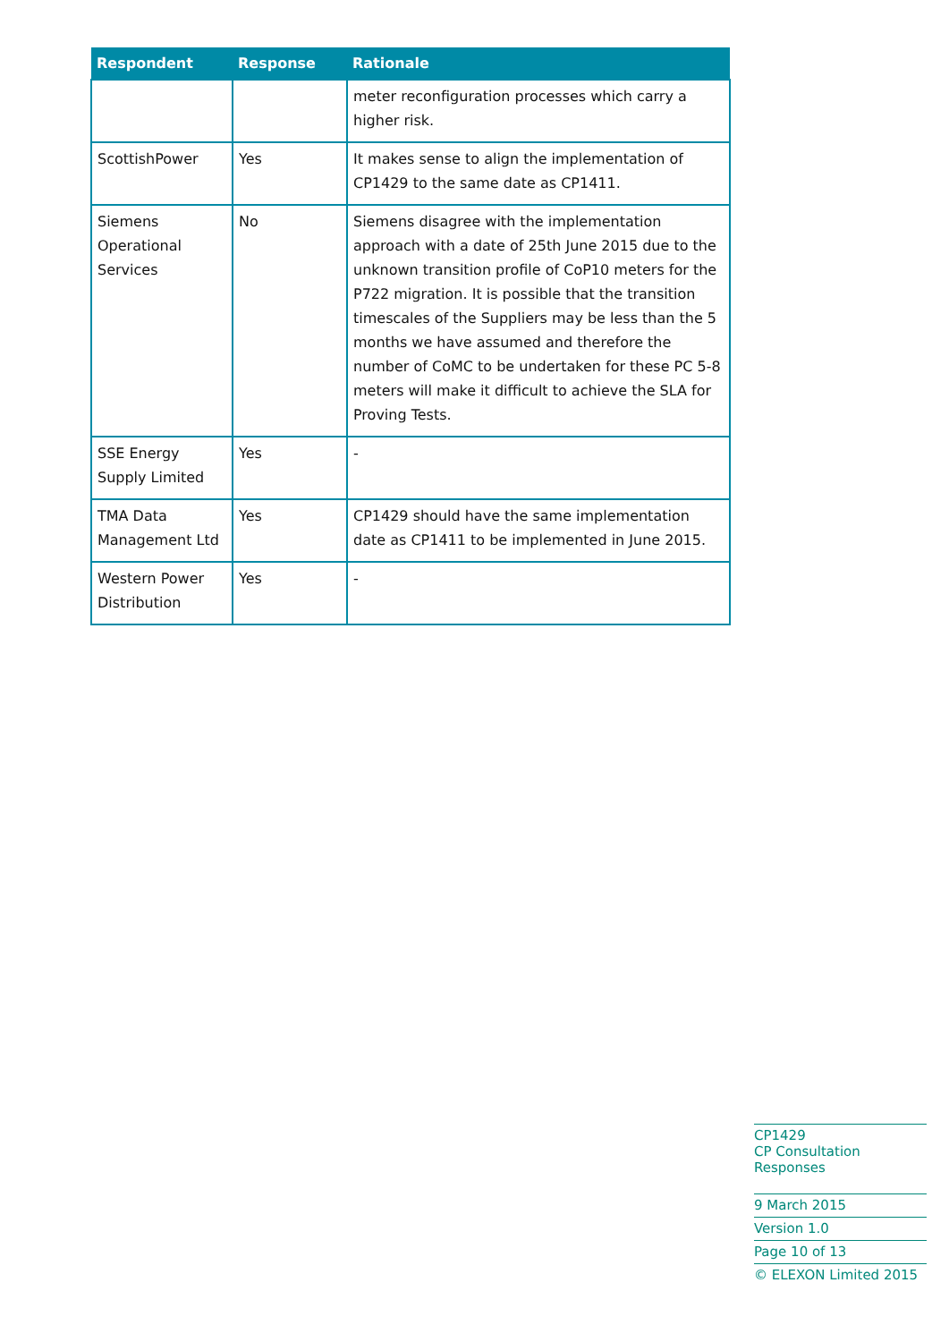| Respondent | Response | Rationale |
| --- | --- | --- |
| | | meter reconfiguration processes which carry a higher risk. |
| ScottishPower | Yes | It makes sense to align the implementation of CP1429 to the same date as CP1411. |
| Siemens Operational Services | No | Siemens disagree with the implementation approach with a date of 25th June 2015 due to the unknown transition profile of CoP10 meters for the P722 migration. It is possible that the transition timescales of the Suppliers may be less than the 5 months we have assumed and therefore the number of CoMC to be undertaken for these PC 5-8 meters will make it difficult to achieve the SLA for Proving Tests. |
| SSE Energy Supply Limited | Yes | - |
| TMA Data Management Ltd | Yes | CP1429 should have the same implementation date as CP1411 to be implemented in June 2015. |
| Western Power Distribution | Yes | - |
CP1429
CP Consultation Responses
9 March 2015
Version 1.0
Page 10 of 13
© ELEXON Limited 2015